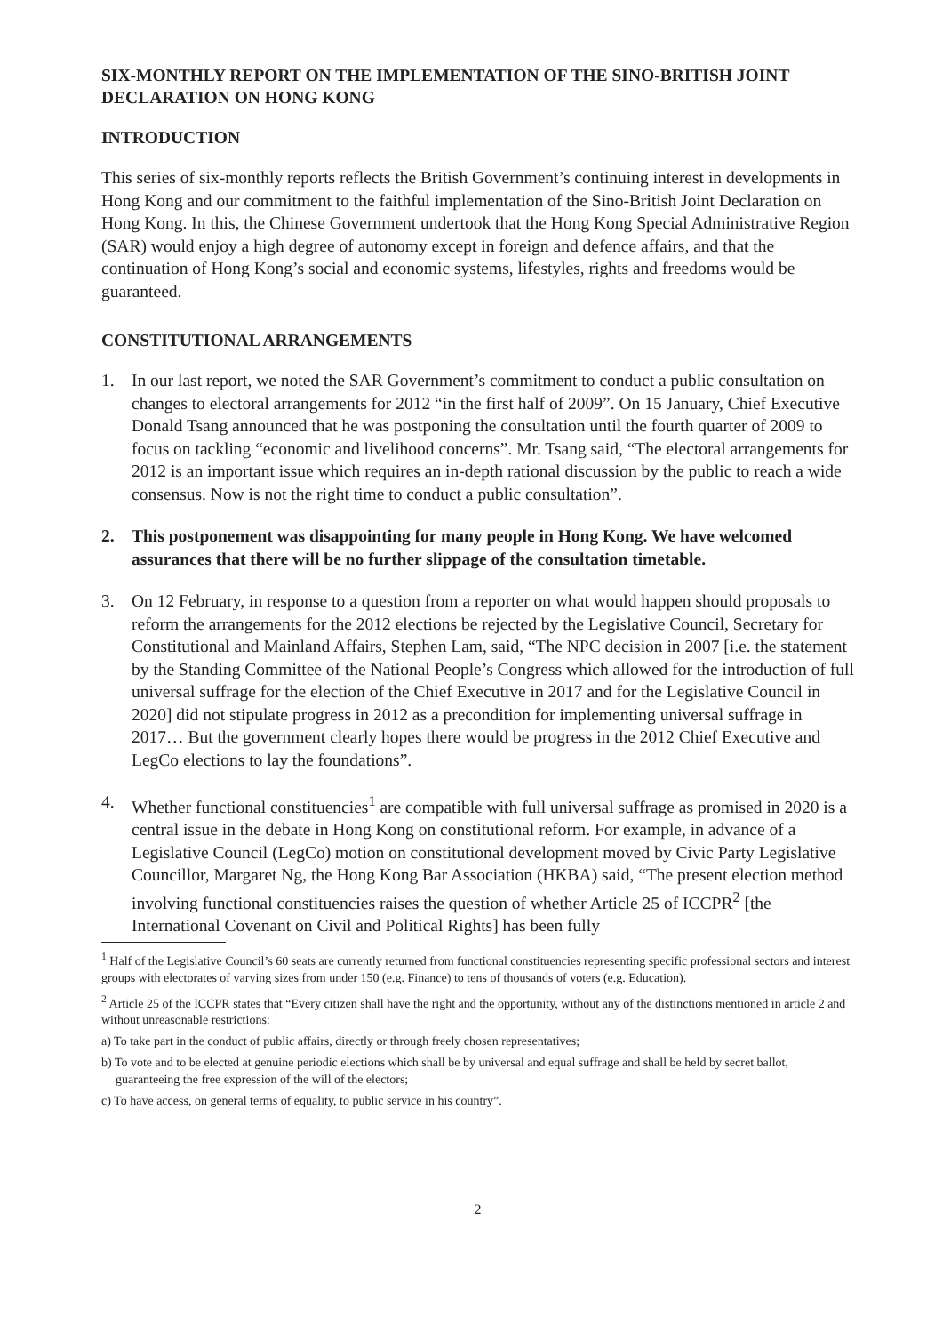SIX-MONTHLY REPORT ON THE IMPLEMENTATION OF THE SINO-BRITISH JOINT DECLARATION ON HONG KONG
INTRODUCTION
This series of six-monthly reports reflects the British Government’s continuing interest in developments in Hong Kong and our commitment to the faithful implementation of the Sino-British Joint Declaration on Hong Kong. In this, the Chinese Government undertook that the Hong Kong Special Administrative Region (SAR) would enjoy a high degree of autonomy except in foreign and defence affairs, and that the continuation of Hong Kong’s social and economic systems, lifestyles, rights and freedoms would be guaranteed.
CONSTITUTIONAL ARRANGEMENTS
1. In our last report, we noted the SAR Government’s commitment to conduct a public consultation on changes to electoral arrangements for 2012 “in the first half of 2009”. On 15 January, Chief Executive Donald Tsang announced that he was postponing the consultation until the fourth quarter of 2009 to focus on tackling “economic and livelihood concerns”. Mr. Tsang said, “The electoral arrangements for 2012 is an important issue which requires an in-depth rational discussion by the public to reach a wide consensus. Now is not the right time to conduct a public consultation”.
2. This postponement was disappointing for many people in Hong Kong. We have welcomed assurances that there will be no further slippage of the consultation timetable.
3. On 12 February, in response to a question from a reporter on what would happen should proposals to reform the arrangements for the 2012 elections be rejected by the Legislative Council, Secretary for Constitutional and Mainland Affairs, Stephen Lam, said, “The NPC decision in 2007 [i.e. the statement by the Standing Committee of the National People’s Congress which allowed for the introduction of full universal suffrage for the election of the Chief Executive in 2017 and for the Legislative Council in 2020] did not stipulate progress in 2012 as a precondition for implementing universal suffrage in 2017… But the government clearly hopes there would be progress in the 2012 Chief Executive and LegCo elections to lay the foundations”.
4. Whether functional constituencies<sup>1</sup> are compatible with full universal suffrage as promised in 2020 is a central issue in the debate in Hong Kong on constitutional reform. For example, in advance of a Legislative Council (LegCo) motion on constitutional development moved by Civic Party Legislative Councillor, Margaret Ng, the Hong Kong Bar Association (HKBA) said, “The present election method involving functional constituencies raises the question of whether Article 25 of ICCPR<sup>2</sup> [the International Covenant on Civil and Political Rights] has been fully
<sup>1</sup> Half of the Legislative Council’s 60 seats are currently returned from functional constituencies representing specific professional sectors and interest groups with electorates of varying sizes from under 150 (e.g. Finance) to tens of thousands of voters (e.g. Education).
<sup>2</sup> Article 25 of the ICCPR states that “Every citizen shall have the right and the opportunity, without any of the distinctions mentioned in article 2 and without unreasonable restrictions:
a) To take part in the conduct of public affairs, directly or through freely chosen representatives;
b) To vote and to be elected at genuine periodic elections which shall be by universal and equal suffrage and shall be held by secret ballot, guaranteeing the free expression of the will of the electors;
c) To have access, on general terms of equality, to public service in his country”.
2